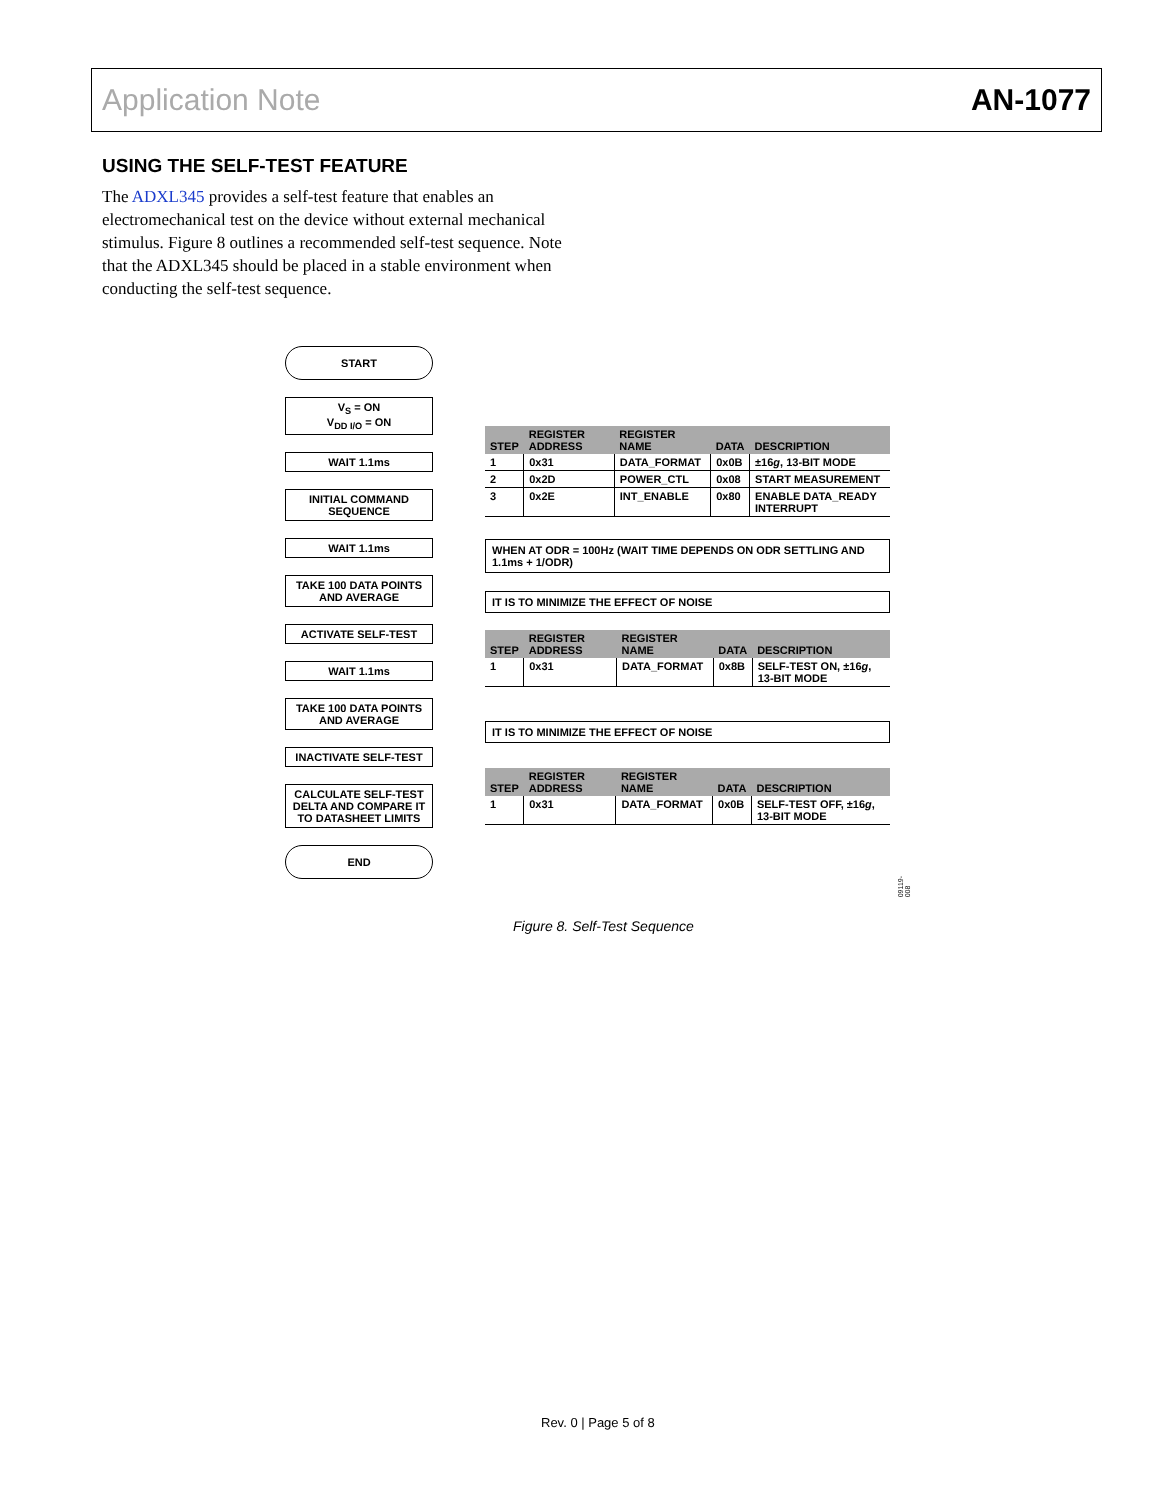Application Note AN-1077
USING THE SELF-TEST FEATURE
The ADXL345 provides a self-test feature that enables an electromechanical test on the device without external mechanical stimulus. Figure 8 outlines a recommended self-test sequence. Note that the ADXL345 should be placed in a stable environment when conducting the self-test sequence.
START
V<sub>S</sub> = ON
V<sub>DD I/O</sub> = ON
WAIT 1.1ms
INITIAL COMMAND SEQUENCE
WAIT 1.1ms
TAKE 100 DATA POINTS AND AVERAGE
ACTIVATE SELF-TEST
WAIT 1.1ms
TAKE 100 DATA POINTS AND AVERAGE
INACTIVATE SELF-TEST
CALCULATE SELF-TEST DELTA AND COMPARE IT TO DATASHEET LIMITS
END
| STEP | REGISTER ADDRESS | REGISTER NAME | DATA | DESCRIPTION |
| --- | --- | --- | --- | --- |
| 1 | 0x31 | DATA_FORMAT | 0x0B | ±16 g , 13-BIT MODE |
| 2 | 0x2D | POWER_CTL | 0x08 | START MEASUREMENT |
| 3 | 0x2E | INT_ENABLE | 0x80 | ENABLE DATA_READY INTERRUPT |
WHEN AT ODR = 100Hz (WAIT TIME DEPENDS ON ODR SETTLING AND 1.1ms + 1/ODR)
IT IS TO MINIMIZE THE EFFECT OF NOISE
| STEP | REGISTER ADDRESS | REGISTER NAME | DATA | DESCRIPTION |
| --- | --- | --- | --- | --- |
| 1 | 0x31 | DATA_FORMAT | 0x8B | SELF-TEST ON, ±16 g , 13-BIT MODE |
IT IS TO MINIMIZE THE EFFECT OF NOISE
| STEP | REGISTER ADDRESS | REGISTER NAME | DATA | DESCRIPTION |
| --- | --- | --- | --- | --- |
| 1 | 0x31 | DATA_FORMAT | 0x0B | SELF-TEST OFF, ±16 g , 13-BIT MODE |
09119-008
Figure 8. Self-Test Sequence
Rev. 0 | Page 5 of 8